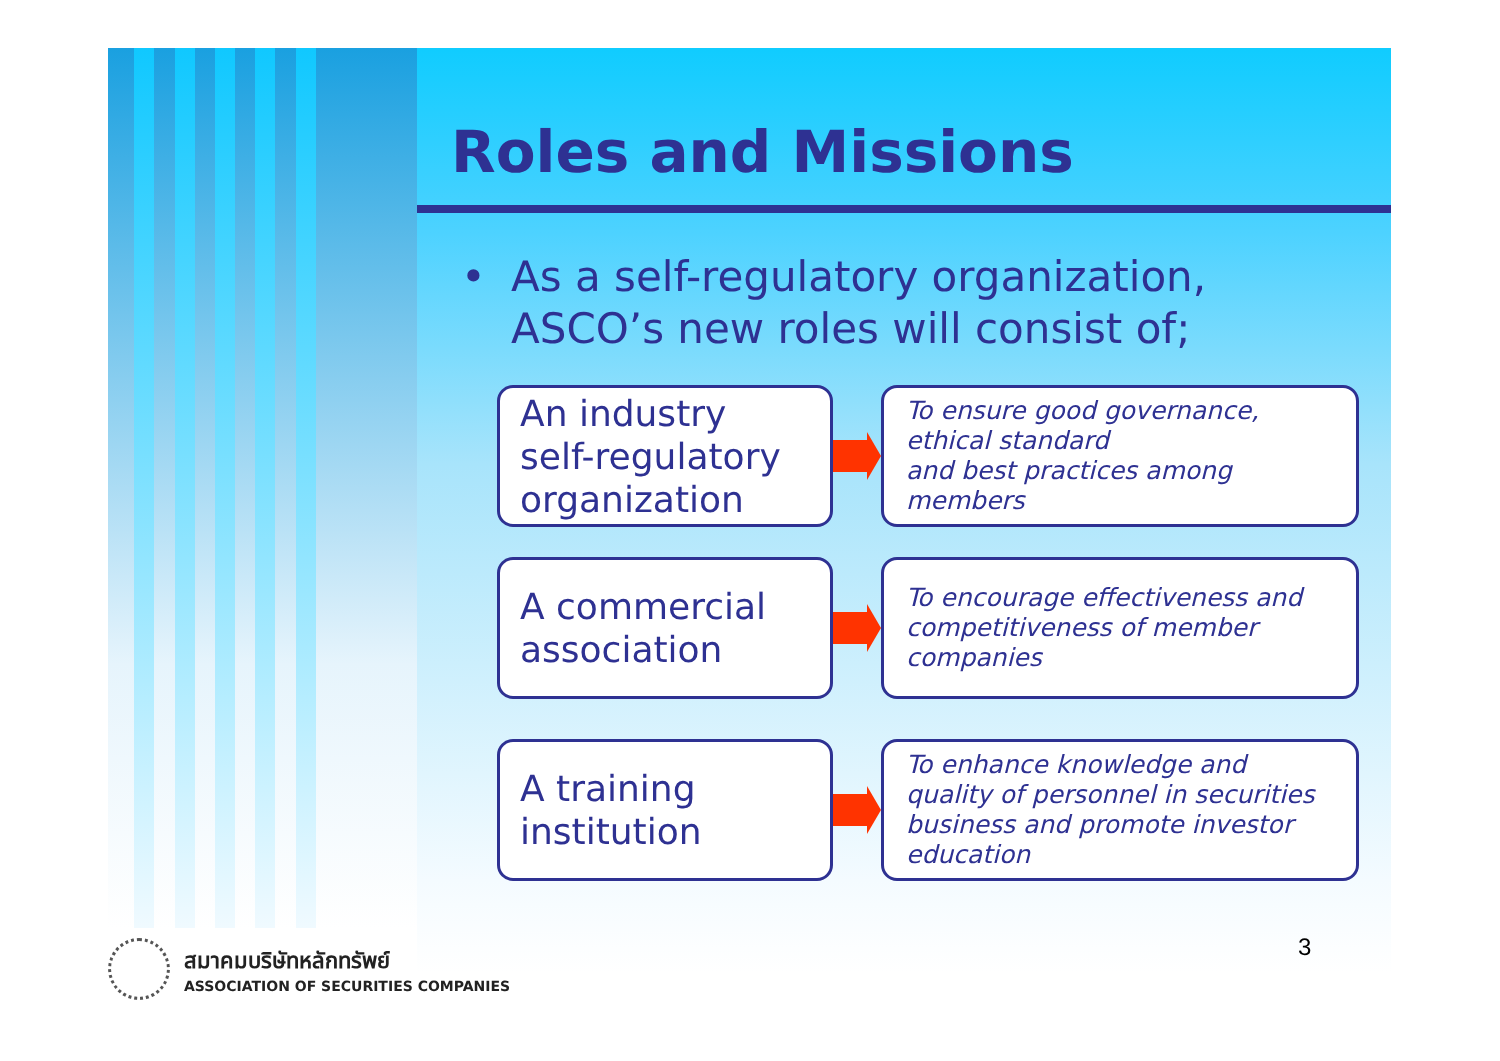Roles and Missions
• As a self-regulatory organization,
ASCO’s new roles will consist of;
An industry
self-regulatory
organization
To ensure good governance,
ethical standard
and best practices among members
A commercial
association
To encourage effectiveness and
competitiveness of member
companies
A training
institution
To enhance knowledge and
quality of personnel in securities
business and promote investor
education
3
สมาคมบริษัทหลักทรัพย์
ASSOCIATION OF SECURITIES COMPANIES